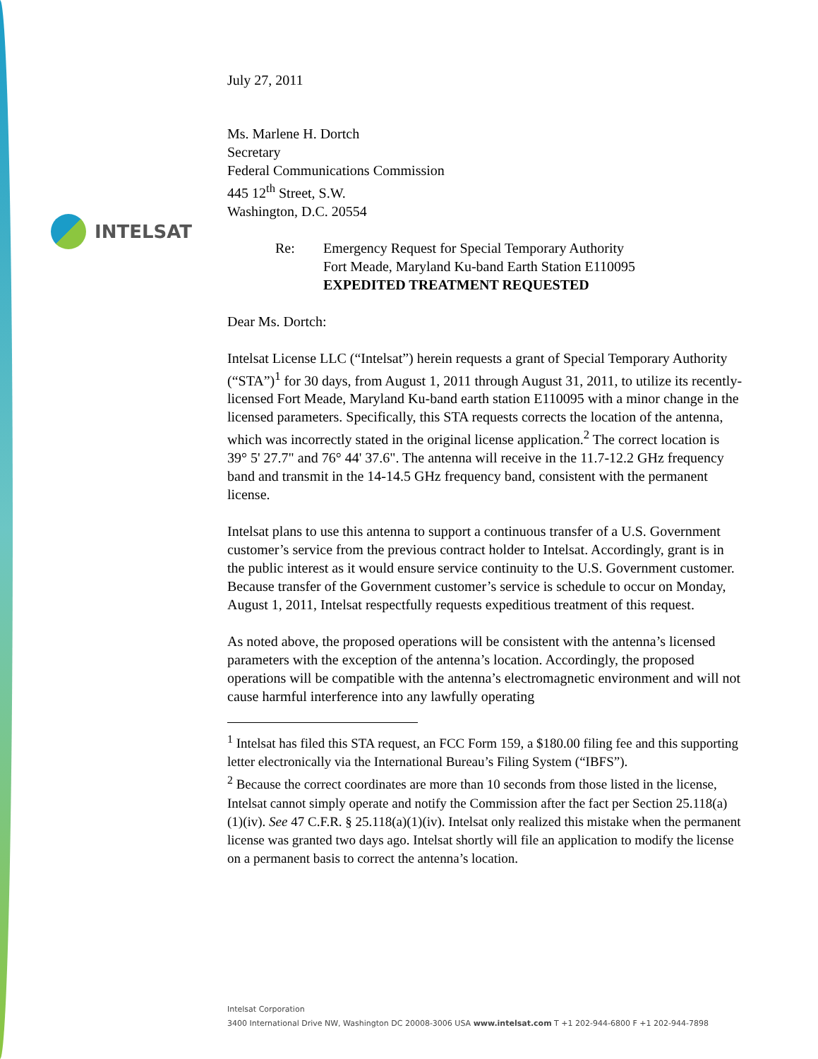INTELSAT
July 27, 2011
Ms. Marlene H. Dortch
Secretary
Federal Communications Commission
445 12<sup>th</sup> Street, S.W.
Washington, D.C. 20554
Re: Emergency Request for Special Temporary Authority
Fort Meade, Maryland Ku-band Earth Station E110095
EXPEDITED TREATMENT REQUESTED
Dear Ms. Dortch:
Intelsat License LLC (“Intelsat”) herein requests a grant of Special Temporary Authority (“STA”)<sup>1</sup> for 30 days, from August 1, 2011 through August 31, 2011, to utilize its recently-licensed Fort Meade, Maryland Ku-band earth station E110095 with a minor change in the licensed parameters. Specifically, this STA requests corrects the location of the antenna, which was incorrectly stated in the original license application.<sup>2</sup> The correct location is 39° 5' 27.7" and 76° 44' 37.6". The antenna will receive in the 11.7-12.2 GHz frequency band and transmit in the 14-14.5 GHz frequency band, consistent with the permanent license.
Intelsat plans to use this antenna to support a continuous transfer of a U.S. Government customer’s service from the previous contract holder to Intelsat. Accordingly, grant is in the public interest as it would ensure service continuity to the U.S. Government customer. Because transfer of the Government customer’s service is schedule to occur on Monday, August 1, 2011, Intelsat respectfully requests expeditious treatment of this request.
As noted above, the proposed operations will be consistent with the antenna’s licensed parameters with the exception of the antenna’s location. Accordingly, the proposed operations will be compatible with the antenna’s electromagnetic environment and will not cause harmful interference into any lawfully operating
<sup>1</sup> Intelsat has filed this STA request, an FCC Form 159, a $180.00 filing fee and this supporting letter electronically via the International Bureau’s Filing System (“IBFS”).
<sup>2</sup> Because the correct coordinates are more than 10 seconds from those listed in the license, Intelsat cannot simply operate and notify the Commission after the fact per Section 25.118(a) (1)(iv). See 47 C.F.R. § 25.118(a)(1)(iv). Intelsat only realized this mistake when the permanent license was granted two days ago. Intelsat shortly will file an application to modify the license on a permanent basis to correct the antenna’s location.
Intelsat Corporation
3400 International Drive NW, Washington DC 20008-3006 USA www.intelsat.com T +1 202-944-6800 F +1 202-944-7898